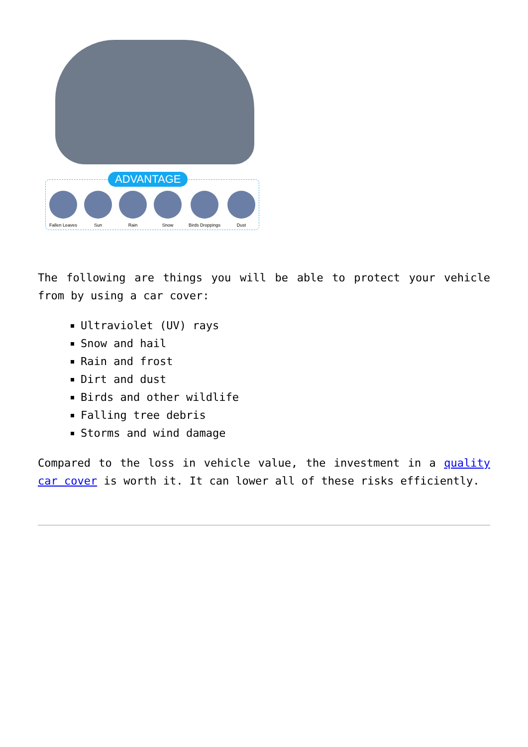ADVANTAGE
Fallen Leaves Sun Rain Snow Birds Droppings Dust
The following are things you will be able to protect your vehicle from by using a car cover:
Ultraviolet (UV) rays
Snow and hail
Rain and frost
Dirt and dust
Birds and other wildlife
Falling tree debris
Storms and wind damage
Compared to the loss in vehicle value, the investment in a quality car cover is worth it. It can lower all of these risks efficiently.